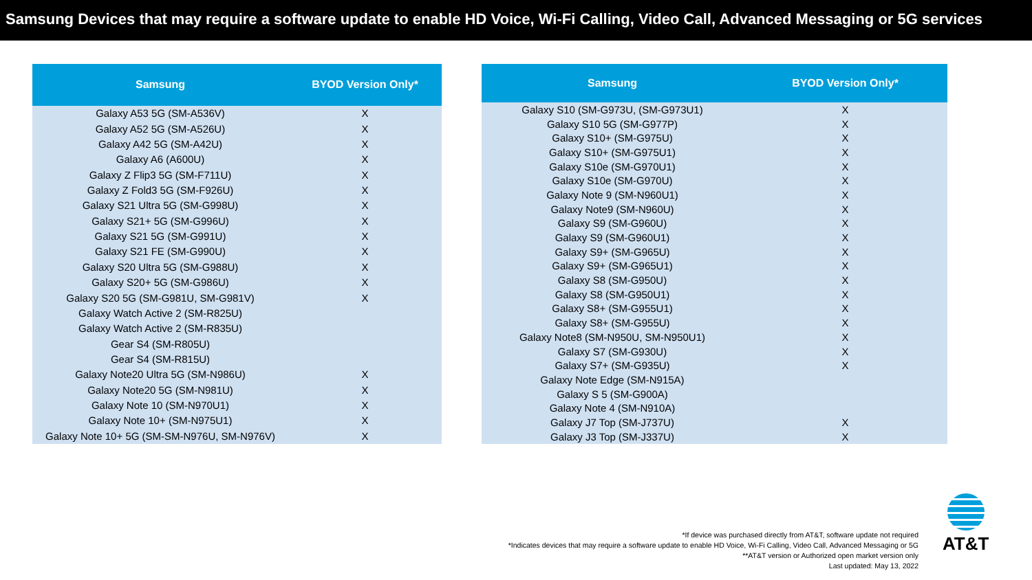Samsung Devices that may require a software update to enable HD Voice, Wi-Fi Calling, Video Call, Advanced Messaging or 5G services
| Samsung | BYOD Version Only* |
| --- | --- |
| Galaxy A53 5G (SM-A536V) | X |
| Galaxy A52 5G (SM-A526U) | X |
| Galaxy A42 5G (SM-A42U) | X |
| Galaxy A6 (A600U) | X |
| Galaxy Z Flip3 5G (SM-F711U) | X |
| Galaxy Z Fold3 5G (SM-F926U) | X |
| Galaxy S21 Ultra 5G (SM-G998U) | X |
| Galaxy S21+ 5G (SM-G996U) | X |
| Galaxy S21 5G (SM-G991U) | X |
| Galaxy S21 FE (SM-G990U) | X |
| Galaxy S20 Ultra 5G (SM-G988U) | X |
| Galaxy S20+ 5G (SM-G986U) | X |
| Galaxy S20 5G (SM-G981U, SM-G981V) | X |
| Galaxy Watch Active 2 (SM-R825U) | |
| Galaxy Watch Active 2 (SM-R835U) | |
| Gear S4 (SM-R805U) | |
| Gear S4 (SM-R815U) | |
| Galaxy Note20 Ultra 5G (SM-N986U) | X |
| Galaxy Note20 5G (SM-N981U) | X |
| Galaxy Note 10 (SM-N970U1) | X |
| Galaxy Note 10+ (SM-N975U1) | X |
| Galaxy Note 10+ 5G (SM-SM-N976U, SM-N976V) | X |
| Samsung | BYOD Version Only* |
| --- | --- |
| Galaxy S10 (SM-G973U, (SM-G973U1) | X |
| Galaxy S10 5G (SM-G977P) | X |
| Galaxy S10+ (SM-G975U) | X |
| Galaxy S10+ (SM-G975U1) | X |
| Galaxy S10e (SM-G970U1) | X |
| Galaxy S10e (SM-G970U) | X |
| Galaxy Note 9 (SM-N960U1) | X |
| Galaxy Note9 (SM-N960U) | X |
| Galaxy S9 (SM-G960U) | X |
| Galaxy S9 (SM-G960U1) | X |
| Galaxy S9+ (SM-G965U) | X |
| Galaxy S9+ (SM-G965U1) | X |
| Galaxy S8 (SM-G950U) | X |
| Galaxy S8 (SM-G950U1) | X |
| Galaxy S8+ (SM-G955U1) | X |
| Galaxy S8+ (SM-G955U) | X |
| Galaxy Note8 (SM-N950U, SM-N950U1) | X |
| Galaxy S7 (SM-G930U) | X |
| Galaxy S7+ (SM-G935U) | X |
| Galaxy Note Edge (SM-N915A) | |
| Galaxy S 5 (SM-G900A) | |
| Galaxy Note 4 (SM-N910A) | |
| Galaxy J7 Top (SM-J737U) | X |
| Galaxy J3 Top (SM-J337U) | X |
*If device was purchased directly from AT&T, software update not required
*Indicates devices that may require a software update to enable HD Voice, Wi-Fi Calling, Video Call, Advanced Messaging or 5G
**AT&T version or Authorized open market version only
Last updated: May 13, 2022
AT&T